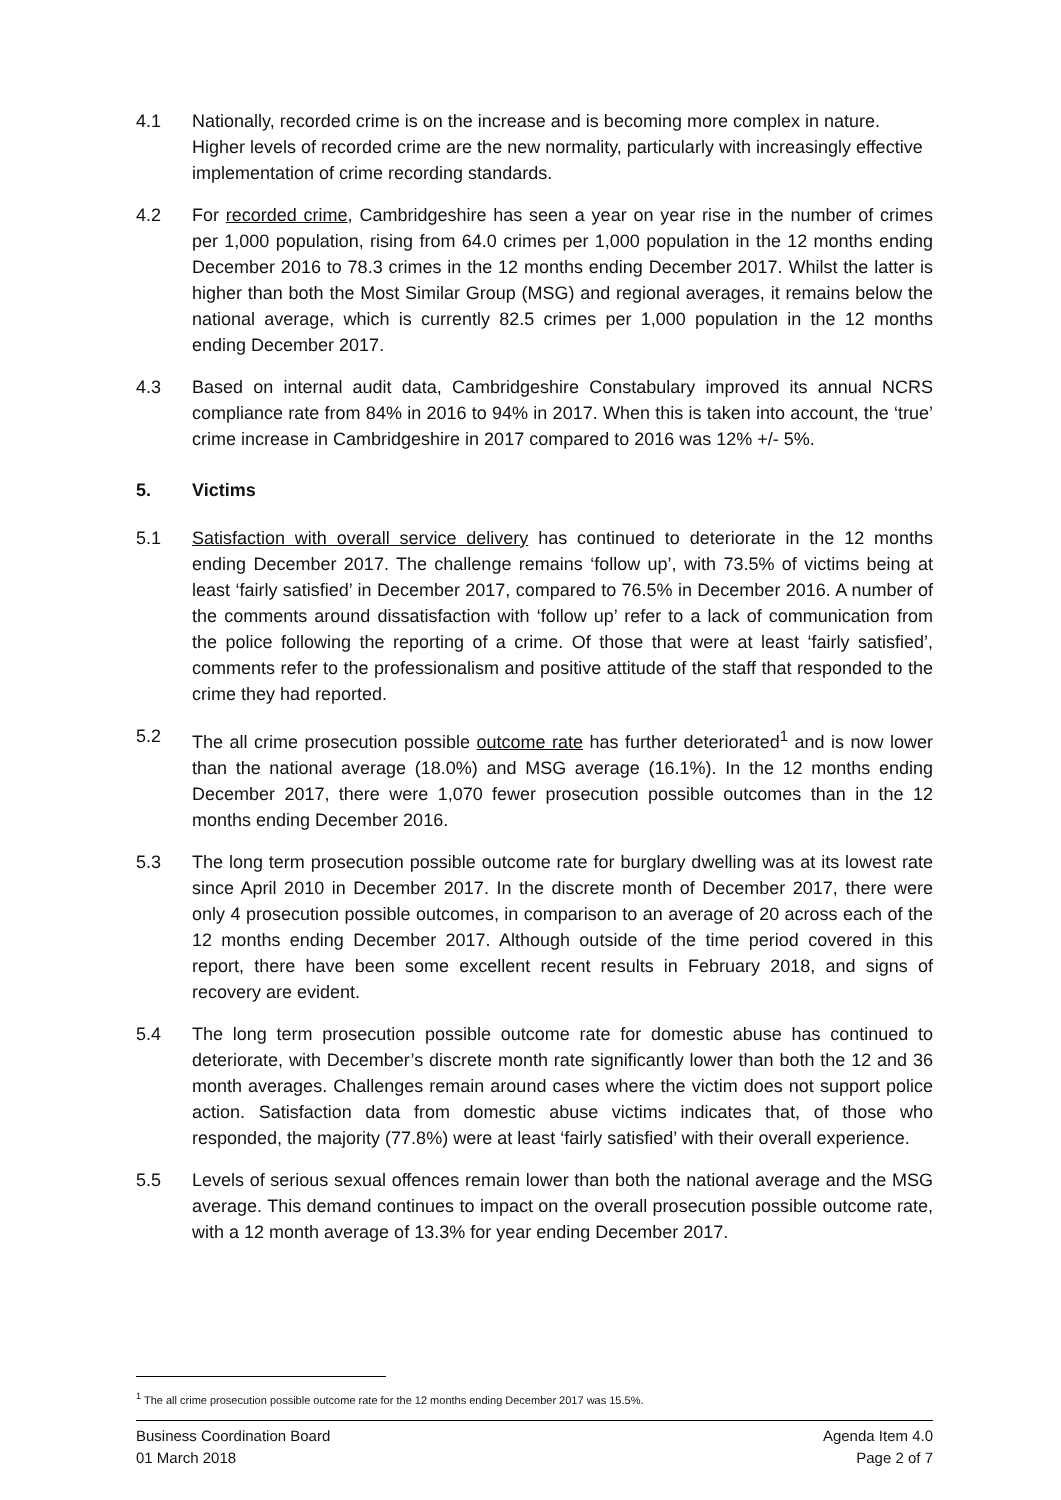4.1 Nationally, recorded crime is on the increase and is becoming more complex in nature. Higher levels of recorded crime are the new normality, particularly with increasingly effective implementation of crime recording standards.
4.2 For recorded crime, Cambridgeshire has seen a year on year rise in the number of crimes per 1,000 population, rising from 64.0 crimes per 1,000 population in the 12 months ending December 2016 to 78.3 crimes in the 12 months ending December 2017. Whilst the latter is higher than both the Most Similar Group (MSG) and regional averages, it remains below the national average, which is currently 82.5 crimes per 1,000 population in the 12 months ending December 2017.
4.3 Based on internal audit data, Cambridgeshire Constabulary improved its annual NCRS compliance rate from 84% in 2016 to 94% in 2017. When this is taken into account, the ‘true’ crime increase in Cambridgeshire in 2017 compared to 2016 was 12% +/- 5%.
5. Victims
5.1 Satisfaction with overall service delivery has continued to deteriorate in the 12 months ending December 2017. The challenge remains ‘follow up’, with 73.5% of victims being at least ‘fairly satisfied’ in December 2017, compared to 76.5% in December 2016. A number of the comments around dissatisfaction with ‘follow up’ refer to a lack of communication from the police following the reporting of a crime. Of those that were at least ‘fairly satisfied’, comments refer to the professionalism and positive attitude of the staff that responded to the crime they had reported.
5.2 The all crime prosecution possible outcome rate has further deteriorated<sup>1</sup> and is now lower than the national average (18.0%) and MSG average (16.1%). In the 12 months ending December 2017, there were 1,070 fewer prosecution possible outcomes than in the 12 months ending December 2016.
5.3 The long term prosecution possible outcome rate for burglary dwelling was at its lowest rate since April 2010 in December 2017. In the discrete month of December 2017, there were only 4 prosecution possible outcomes, in comparison to an average of 20 across each of the 12 months ending December 2017. Although outside of the time period covered in this report, there have been some excellent recent results in February 2018, and signs of recovery are evident.
5.4 The long term prosecution possible outcome rate for domestic abuse has continued to deteriorate, with December’s discrete month rate significantly lower than both the 12 and 36 month averages. Challenges remain around cases where the victim does not support police action. Satisfaction data from domestic abuse victims indicates that, of those who responded, the majority (77.8%) were at least ‘fairly satisfied’ with their overall experience.
5.5 Levels of serious sexual offences remain lower than both the national average and the MSG average. This demand continues to impact on the overall prosecution possible outcome rate, with a 12 month average of 13.3% for year ending December 2017.
<sup>1</sup> The all crime prosecution possible outcome rate for the 12 months ending December 2017 was 15.5%.
Business Coordination Board
01 March 2018
Agenda Item 4.0
Page 2 of 7